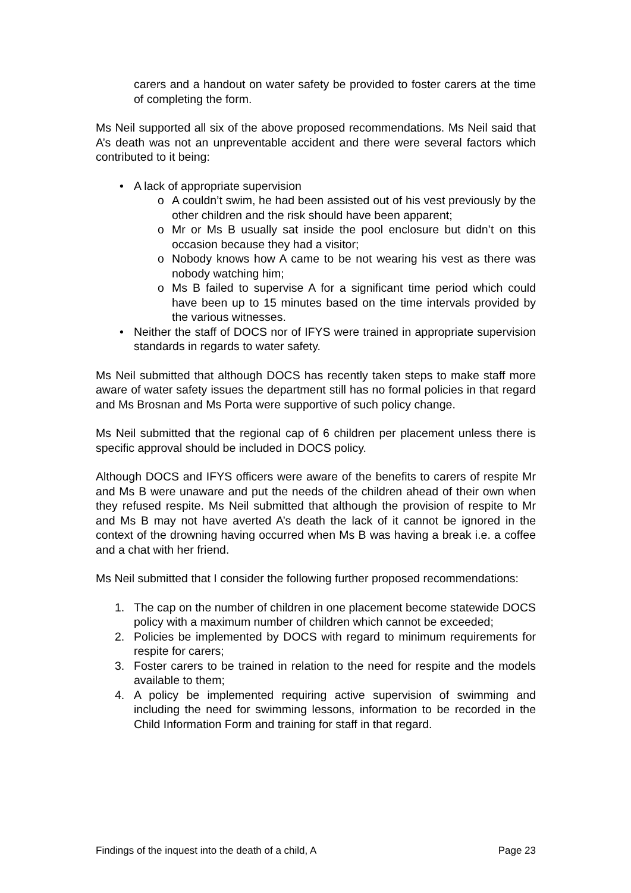carers and a handout on water safety be provided to foster carers at the time of completing the form.
Ms Neil supported all six of the above proposed recommendations. Ms Neil said that A’s death was not an unpreventable accident and there were several factors which contributed to it being:
• A lack of appropriate supervision
o A couldn’t swim, he had been assisted out of his vest previously by the other children and the risk should have been apparent;
o Mr or Ms B usually sat inside the pool enclosure but didn’t on this occasion because they had a visitor;
o Nobody knows how A came to be not wearing his vest as there was nobody watching him;
o Ms B failed to supervise A for a significant time period which could have been up to 15 minutes based on the time intervals provided by the various witnesses.
• Neither the staff of DOCS nor of IFYS were trained in appropriate supervision standards in regards to water safety.
Ms Neil submitted that although DOCS has recently taken steps to make staff more aware of water safety issues the department still has no formal policies in that regard and Ms Brosnan and Ms Porta were supportive of such policy change.
Ms Neil submitted that the regional cap of 6 children per placement unless there is specific approval should be included in DOCS policy.
Although DOCS and IFYS officers were aware of the benefits to carers of respite Mr and Ms B were unaware and put the needs of the children ahead of their own when they refused respite. Ms Neil submitted that although the provision of respite to Mr and Ms B may not have averted A’s death the lack of it cannot be ignored in the context of the drowning having occurred when Ms B was having a break i.e. a coffee and a chat with her friend.
Ms Neil submitted that I consider the following further proposed recommendations:
1. The cap on the number of children in one placement become statewide DOCS policy with a maximum number of children which cannot be exceeded;
2. Policies be implemented by DOCS with regard to minimum requirements for respite for carers;
3. Foster carers to be trained in relation to the need for respite and the models available to them;
4. A policy be implemented requiring active supervision of swimming and including the need for swimming lessons, information to be recorded in the Child Information Form and training for staff in that regard.
Findings of the inquest into the death of a child, A Page 23